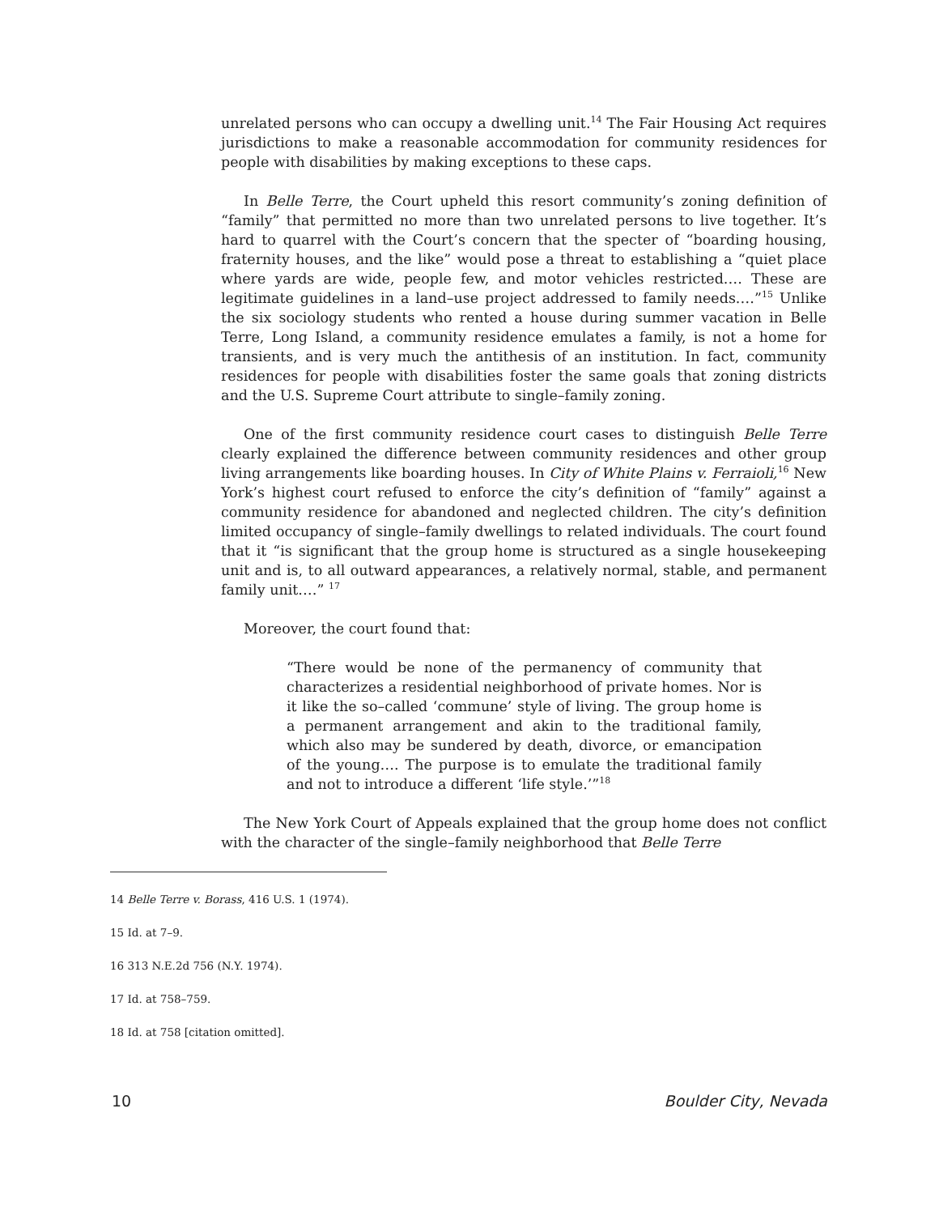unrelated persons who can occupy a dwelling unit.<sup>14</sup> The Fair Housing Act requires jurisdictions to make a reasonable accommodation for community residences for people with disabilities by making exceptions to these caps.
In Belle Terre, the Court upheld this resort community’s zoning definition of “family” that permitted no more than two unrelated persons to live together. It’s hard to quarrel with the Court’s concern that the specter of “boarding housing, fraternity houses, and the like” would pose a threat to establishing a “quiet place where yards are wide, people few, and motor vehicles restricted.… These are legitimate guidelines in a land–use project addressed to family needs.…”<sup>15</sup> Unlike the six sociology students who rented a house during summer vacation in Belle Terre, Long Island, a community residence emulates a family, is not a home for transients, and is very much the antithesis of an institution. In fact, community residences for people with disabilities foster the same goals that zoning districts and the U.S. Supreme Court attribute to single–family zoning.
One of the first community residence court cases to distinguish Belle Terre clearly explained the difference between community residences and other group living arrangements like boarding houses. In City of White Plains v. Ferraioli,<sup>16</sup> New York’s highest court refused to enforce the city’s definition of “family” against a community residence for abandoned and neglected children. The city’s definition limited occupancy of single–family dwellings to related individuals. The court found that it “is significant that the group home is structured as a single housekeeping unit and is, to all outward appearances, a relatively normal, stable, and permanent family unit.…” <sup>17</sup>
Moreover, the court found that:
“There would be none of the permanency of community that characterizes a residential neighborhood of private homes. Nor is it like the so–called ‘commune’ style of living. The group home is a permanent arrangement and akin to the traditional family, which also may be sundered by death, divorce, or emancipation of the young…. The purpose is to emulate the traditional family and not to introduce a different ‘life style.’”<sup>18</sup>
The New York Court of Appeals explained that the group home does not conflict with the character of the single–family neighborhood that Belle Terre
14 Belle Terre v. Borass, 416 U.S. 1 (1974).
15 Id. at 7–9.
16 313 N.E.2d 756 (N.Y. 1974).
17 Id. at 758–759.
18 Id. at 758 [citation omitted].
10 Boulder City, Nevada